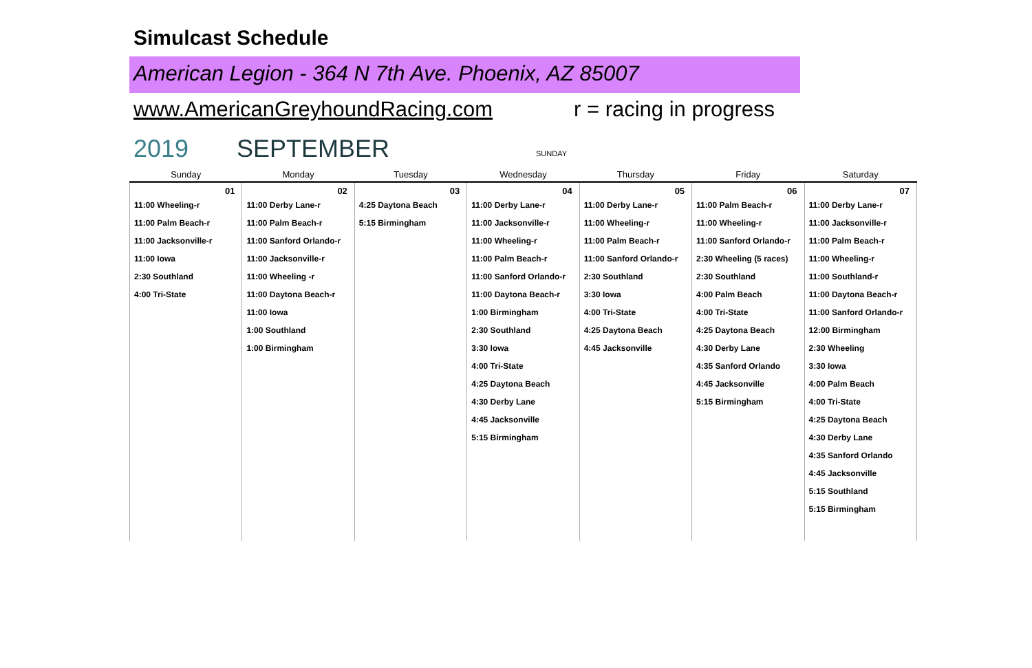Simulcast Schedule
American Legion - 364 N 7th Ave. Phoenix, AZ 85007
www.AmericanGreyhoundRacing.com r = racing in progress
2019 SEPTEMBER SUNDAY
| Sunday | Monday | Tuesday | Wednesday | Thursday | Friday | Saturday |
| --- | --- | --- | --- | --- | --- | --- |
| 01 11:00 Wheeling-r 11:00 Palm Beach-r 11:00 Jacksonville-r 11:00 Iowa 2:30 Southland 4:00 Tri-State | 02 11:00 Derby Lane-r 11:00 Palm Beach-r 11:00 Sanford Orlando-r 11:00 Jacksonville-r 11:00 Wheeling -r 11:00 Daytona Beach-r 11:00 Iowa 1:00 Southland 1:00 Birmingham | 03 4:25 Daytona Beach 5:15 Birmingham | 04 11:00 Derby Lane-r 11:00 Jacksonville-r 11:00 Wheeling-r 11:00 Palm Beach-r 11:00 Sanford Orlando-r 11:00 Daytona Beach-r 1:00 Birmingham 2:30 Southland 3:30 Iowa 4:00 Tri-State 4:25 Daytona Beach 4:30 Derby Lane 4:45 Jacksonville 5:15 Birmingham | 05 11:00 Derby Lane-r 11:00 Wheeling-r 11:00 Palm Beach-r 11:00 Sanford Orlando-r 2:30 Southland 3:30 Iowa 4:00 Tri-State 4:25 Daytona Beach 4:45 Jacksonville | 06 11:00 Palm Beach-r 11:00 Wheeling-r 11:00 Sanford Orlando-r 2:30 Wheeling (5 races) 2:30 Southland 4:00 Palm Beach 4:00 Tri-State 4:25 Daytona Beach 4:30 Derby Lane 4:35 Sanford Orlando 4:45 Jacksonville 5:15 Birmingham | 07 11:00 Derby Lane-r 11:00 Jacksonville-r 11:00 Palm Beach-r 11:00 Wheeling-r 11:00 Southland-r 11:00 Daytona Beach-r 11:00 Sanford Orlando-r 12:00 Birmingham 2:30 Wheeling 3:30 Iowa 4:00 Palm Beach 4:00 Tri-State 4:25 Daytona Beach 4:30 Derby Lane 4:35 Sanford Orlando 4:45 Jacksonville 5:15 Southland 5:15 Birmingham |